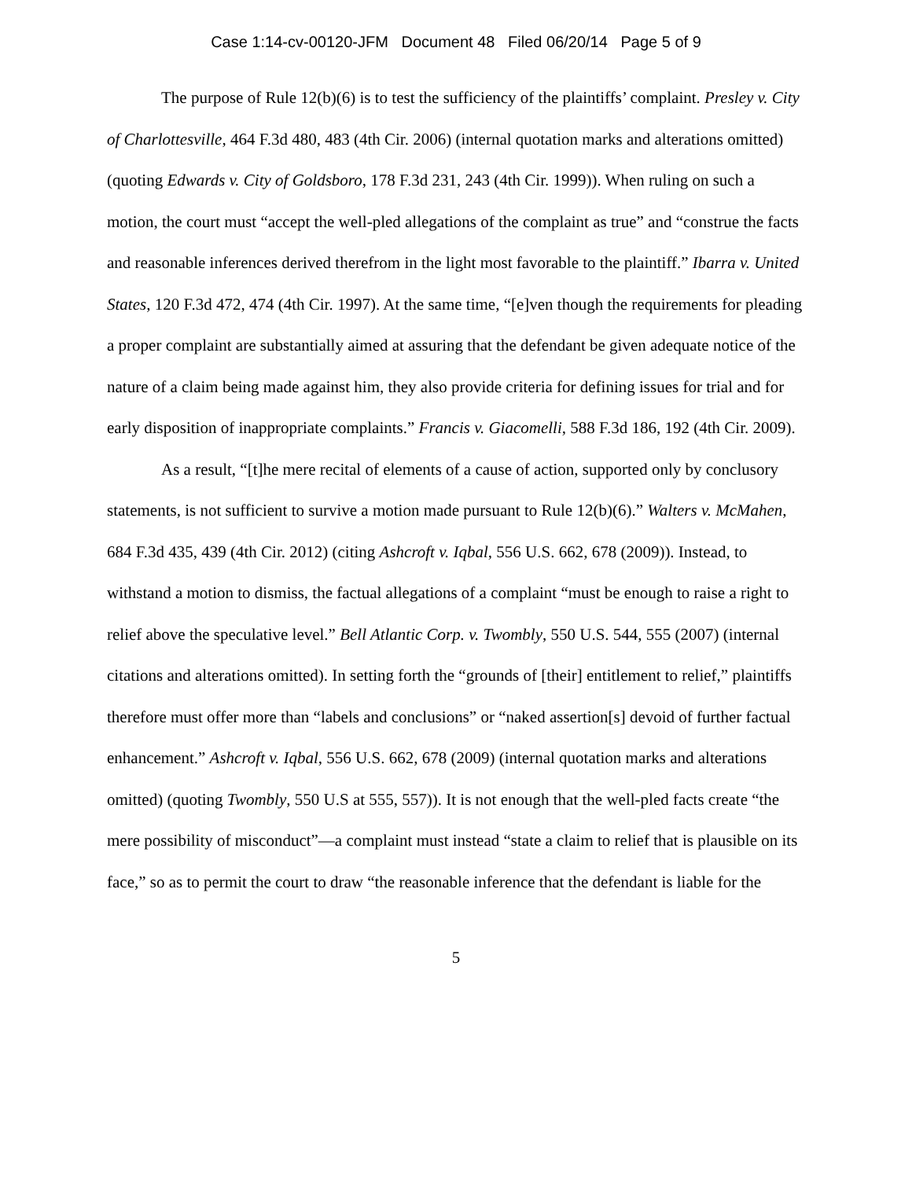Case 1:14-cv-00120-JFM Document 48 Filed 06/20/14 Page 5 of 9
The purpose of Rule 12(b)(6) is to test the sufficiency of the plaintiffs’ complaint. Presley v. City of Charlottesville, 464 F.3d 480, 483 (4th Cir. 2006) (internal quotation marks and alterations omitted) (quoting Edwards v. City of Goldsboro, 178 F.3d 231, 243 (4th Cir. 1999)). When ruling on such a motion, the court must “accept the well-pled allegations of the complaint as true” and “construe the facts and reasonable inferences derived therefrom in the light most favorable to the plaintiff.” Ibarra v. United States, 120 F.3d 472, 474 (4th Cir. 1997). At the same time, “[e]ven though the requirements for pleading a proper complaint are substantially aimed at assuring that the defendant be given adequate notice of the nature of a claim being made against him, they also provide criteria for defining issues for trial and for early disposition of inappropriate complaints.” Francis v. Giacomelli, 588 F.3d 186, 192 (4th Cir. 2009).
As a result, “[t]he mere recital of elements of a cause of action, supported only by conclusory statements, is not sufficient to survive a motion made pursuant to Rule 12(b)(6).” Walters v. McMahen, 684 F.3d 435, 439 (4th Cir. 2012) (citing Ashcroft v. Iqbal, 556 U.S. 662, 678 (2009)). Instead, to withstand a motion to dismiss, the factual allegations of a complaint “must be enough to raise a right to relief above the speculative level.” Bell Atlantic Corp. v. Twombly, 550 U.S. 544, 555 (2007) (internal citations and alterations omitted). In setting forth the “grounds of [their] entitlement to relief,” plaintiffs therefore must offer more than “labels and conclusions” or “naked assertion[s] devoid of further factual enhancement.” Ashcroft v. Iqbal, 556 U.S. 662, 678 (2009) (internal quotation marks and alterations omitted) (quoting Twombly, 550 U.S at 555, 557)). It is not enough that the well-pled facts create “the mere possibility of misconduct”—a complaint must instead “state a claim to relief that is plausible on its face,” so as to permit the court to draw “the reasonable inference that the defendant is liable for the
5